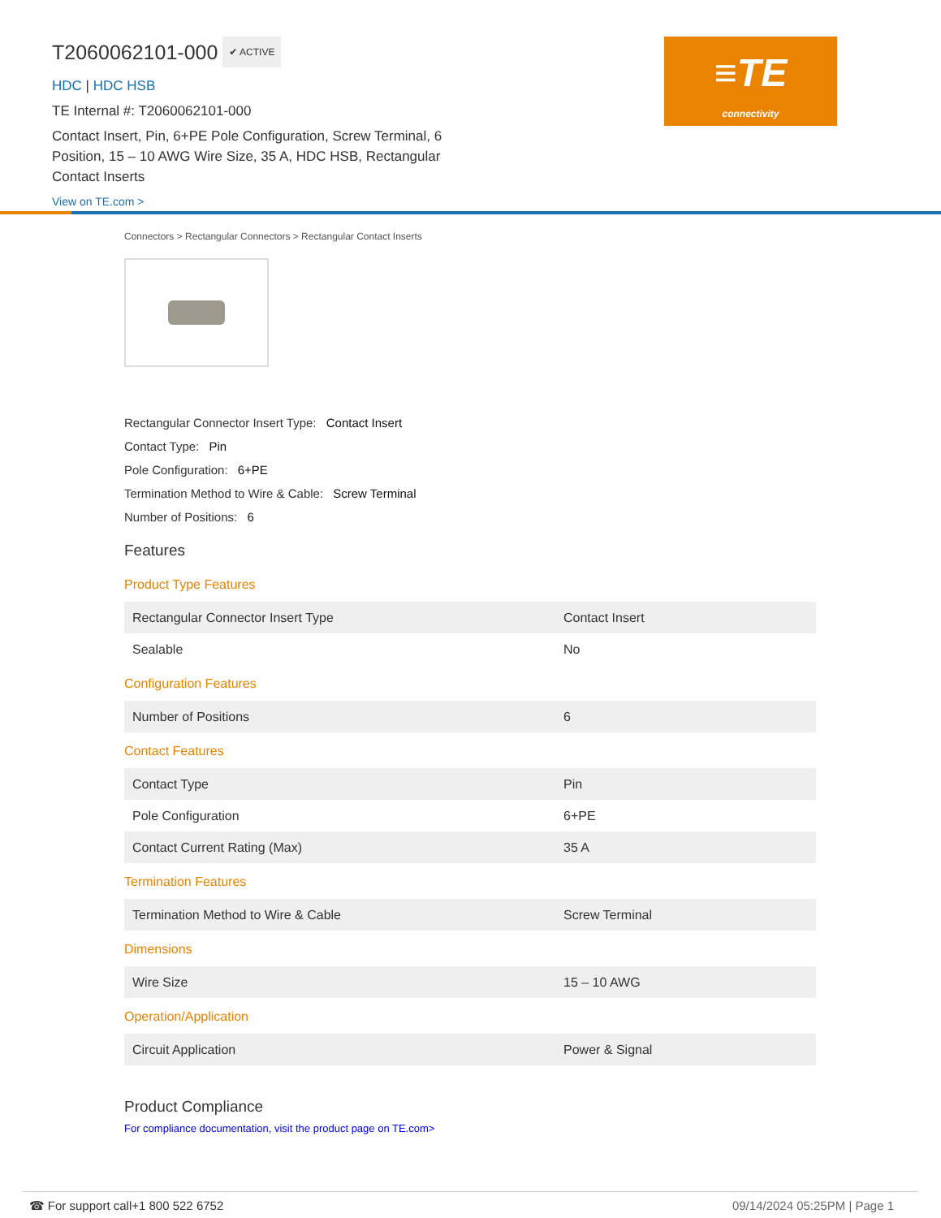T2060062101-000
✔ ACTIVE
HDC | HDC HSB
TE Internal #: T2060062101-000
Contact Insert, Pin, 6+PE Pole Configuration, Screw Terminal, 6 Position, 15 – 10 AWG Wire Size, 35 A, HDC HSB, Rectangular Contact Inserts
View on TE.com >
≡TE
connectivity
Connectors > Rectangular Connectors > Rectangular Contact Inserts
Rectangular Connector Insert Type: Contact Insert
Contact Type: Pin
Pole Configuration: 6+PE
Termination Method to Wire & Cable: Screw Terminal
Number of Positions: 6
Features
Product Type Features
| Rectangular Connector Insert Type | Contact Insert |
| Sealable | No |
Configuration Features
| Number of Positions | 6 |
Contact Features
| Contact Type | Pin |
| Pole Configuration | 6+PE |
| Contact Current Rating (Max) | 35 A |
Termination Features
| Termination Method to Wire & Cable | Screw Terminal |
Dimensions
| Wire Size | 15 – 10 AWG |
Operation/Application
| Circuit Application | Power & Signal |
Product Compliance
For compliance documentation, visit the product page on TE.com>
☎ For support call+1 800 522 6752 09/14/2024 05:25PM | Page 1